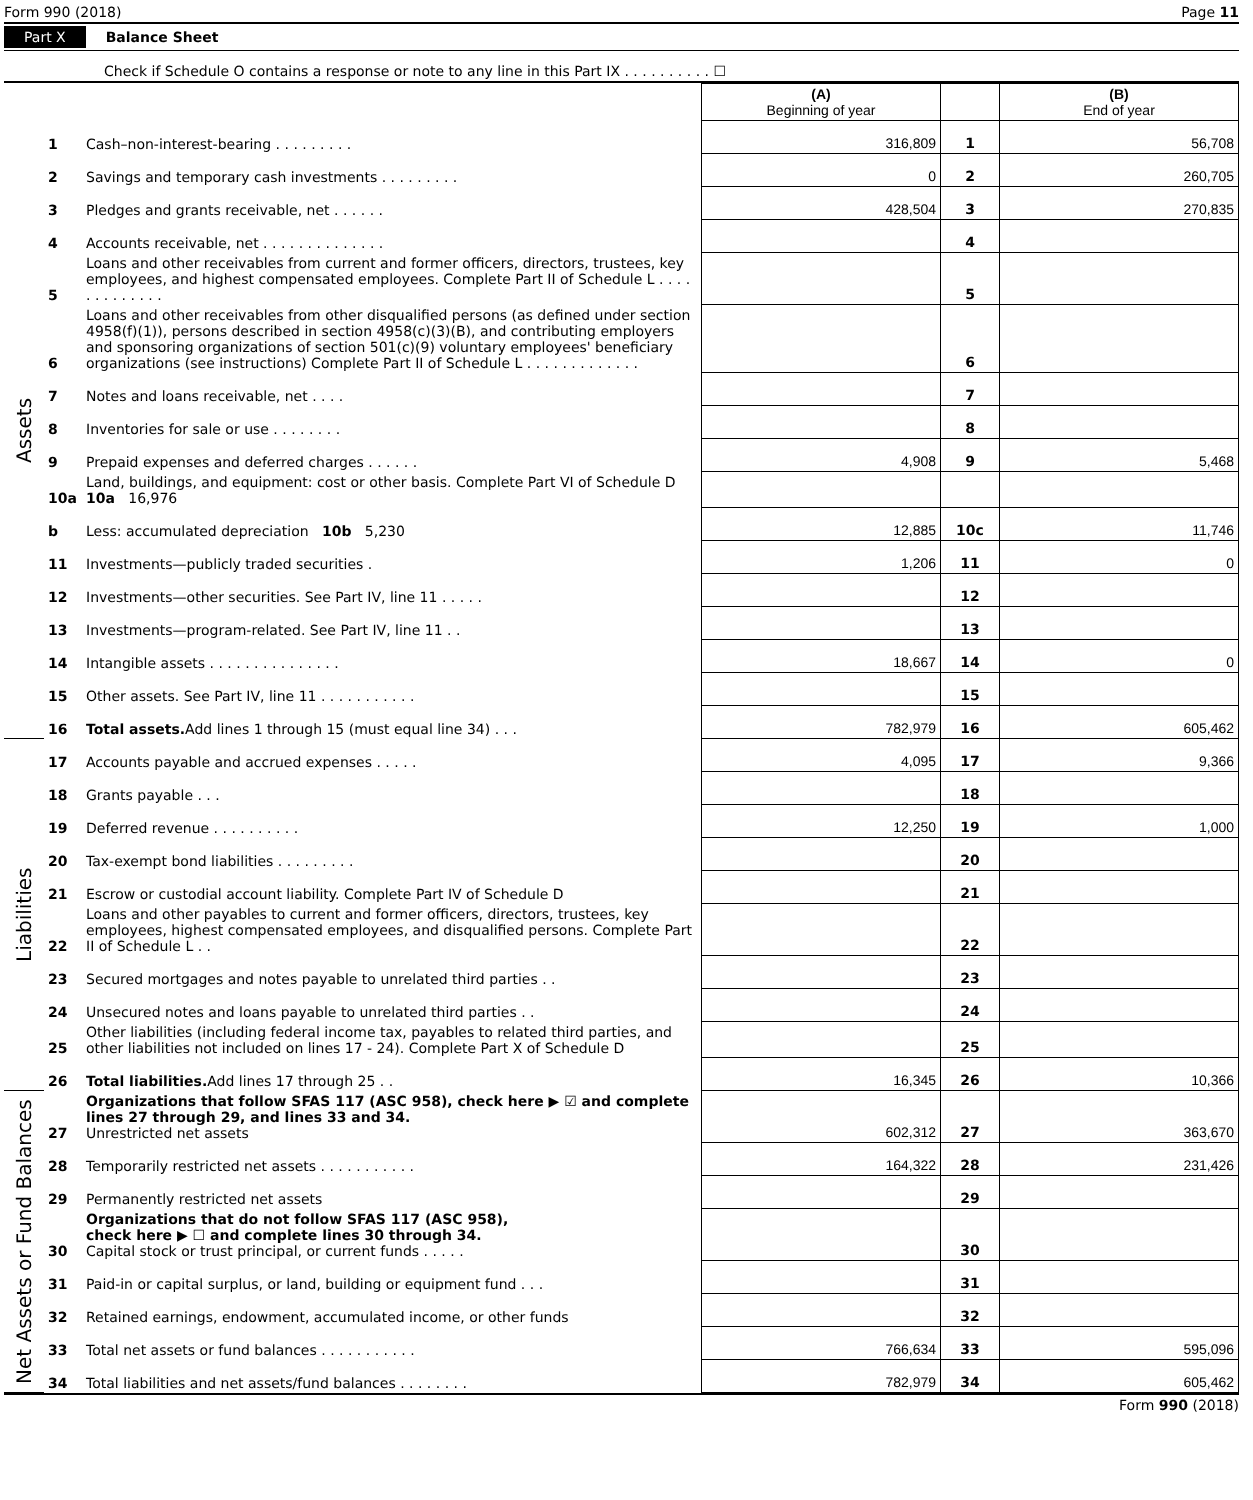Form 990 (2018) Page 11
Part X Balance Sheet
Check if Schedule O contains a response or note to any line in this Part IX . . . . . . . . . . ☐
| | | | (A) Beginning of year | | (B) End of year |
| --- | --- | --- | --- | --- | --- |
| Assets | 1 | Cash–non-interest-bearing . . . . . . . . . | 316,809 | 1 | 56,708 |
| | 2 | Savings and temporary cash investments . . . . . . . . . | 0 | 2 | 260,705 |
| | 3 | Pledges and grants receivable, net . . . . . . | 428,504 | 3 | 270,835 |
| | 4 | Accounts receivable, net . . . . . . . . . . . . . . | | 4 | |
| | 5 | Loans and other receivables from current and former officers, directors, trustees, key employees, and highest compensated employees. Complete Part II of Schedule L . . . . . . . . . . . . . | | 5 | |
| | 6 | Loans and other receivables from other disqualified persons (as defined under section 4958(f)(1)), persons described in section 4958(c)(3)(B), and contributing employers and sponsoring organizations of section 501(c)(9) voluntary employees' beneficiary organizations (see instructions) Complete Part II of Schedule L . . . . . . . . . . . . . | | 6 | |
| | 7 | Notes and loans receivable, net . . . . | | 7 | |
| | 8 | Inventories for sale or use . . . . . . . . | | 8 | |
| | 9 | Prepaid expenses and deferred charges . . . . . . | 4,908 | 9 | 5,468 |
| | 10a | Land, buildings, and equipment: cost or other basis. Complete Part VI of Schedule D 10a 16,976 | | | |
| | b | Less: accumulated depreciation 10b 5,230 | 12,885 | 10c | 11,746 |
| | 11 | Investments—publicly traded securities . | 1,206 | 11 | 0 |
| | 12 | Investments—other securities. See Part IV, line 11 . . . . . | | 12 | |
| | 13 | Investments—program-related. See Part IV, line 11 . . | | 13 | |
| | 14 | Intangible assets . . . . . . . . . . . . . . . | 18,667 | 14 | 0 |
| | 15 | Other assets. See Part IV, line 11 . . . . . . . . . . . | | 15 | |
| | 16 | Total assets. Add lines 1 through 15 (must equal line 34) . . . | 782,979 | 16 | 605,462 |
| Liabilities | 17 | Accounts payable and accrued expenses . . . . . | 4,095 | 17 | 9,366 |
| | 18 | Grants payable . . . | | 18 | |
| | 19 | Deferred revenue . . . . . . . . . . | 12,250 | 19 | 1,000 |
| | 20 | Tax-exempt bond liabilities . . . . . . . . . | | 20 | |
| | 21 | Escrow or custodial account liability. Complete Part IV of Schedule D | | 21 | |
| | 22 | Loans and other payables to current and former officers, directors, trustees, key employees, highest compensated employees, and disqualified persons. Complete Part II of Schedule L . . | | 22 | |
| | 23 | Secured mortgages and notes payable to unrelated third parties . . | | 23 | |
| | 24 | Unsecured notes and loans payable to unrelated third parties . . | | 24 | |
| | 25 | Other liabilities (including federal income tax, payables to related third parties, and other liabilities not included on lines 17 - 24). Complete Part X of Schedule D | | 25 | |
| | 26 | Total liabilities. Add lines 17 through 25 . . | 16,345 | 26 | 10,366 |
| Net Assets or Fund Balances | 27 | Organizations that follow SFAS 117 (ASC 958), check here ▶ ☑ and complete lines 27 through 29, and lines 33 and 34. Unrestricted net assets | 602,312 | 27 | 363,670 |
| | 28 | Temporarily restricted net assets . . . . . . . . . . . | 164,322 | 28 | 231,426 |
| | 29 | Permanently restricted net assets | | 29 | |
| | 30 | Organizations that do not follow SFAS 117 (ASC 958), check here ▶ ☐ and complete lines 30 through 34. Capital stock or trust principal, or current funds . . . . . | | 30 | |
| | 31 | Paid-in or capital surplus, or land, building or equipment fund . . . | | 31 | |
| | 32 | Retained earnings, endowment, accumulated income, or other funds | | 32 | |
| | 33 | Total net assets or fund balances . . . . . . . . . . . | 766,634 | 33 | 595,096 |
| | 34 | Total liabilities and net assets/fund balances . . . . . . . . | 782,979 | 34 | 605,462 |
Form 990 (2018)